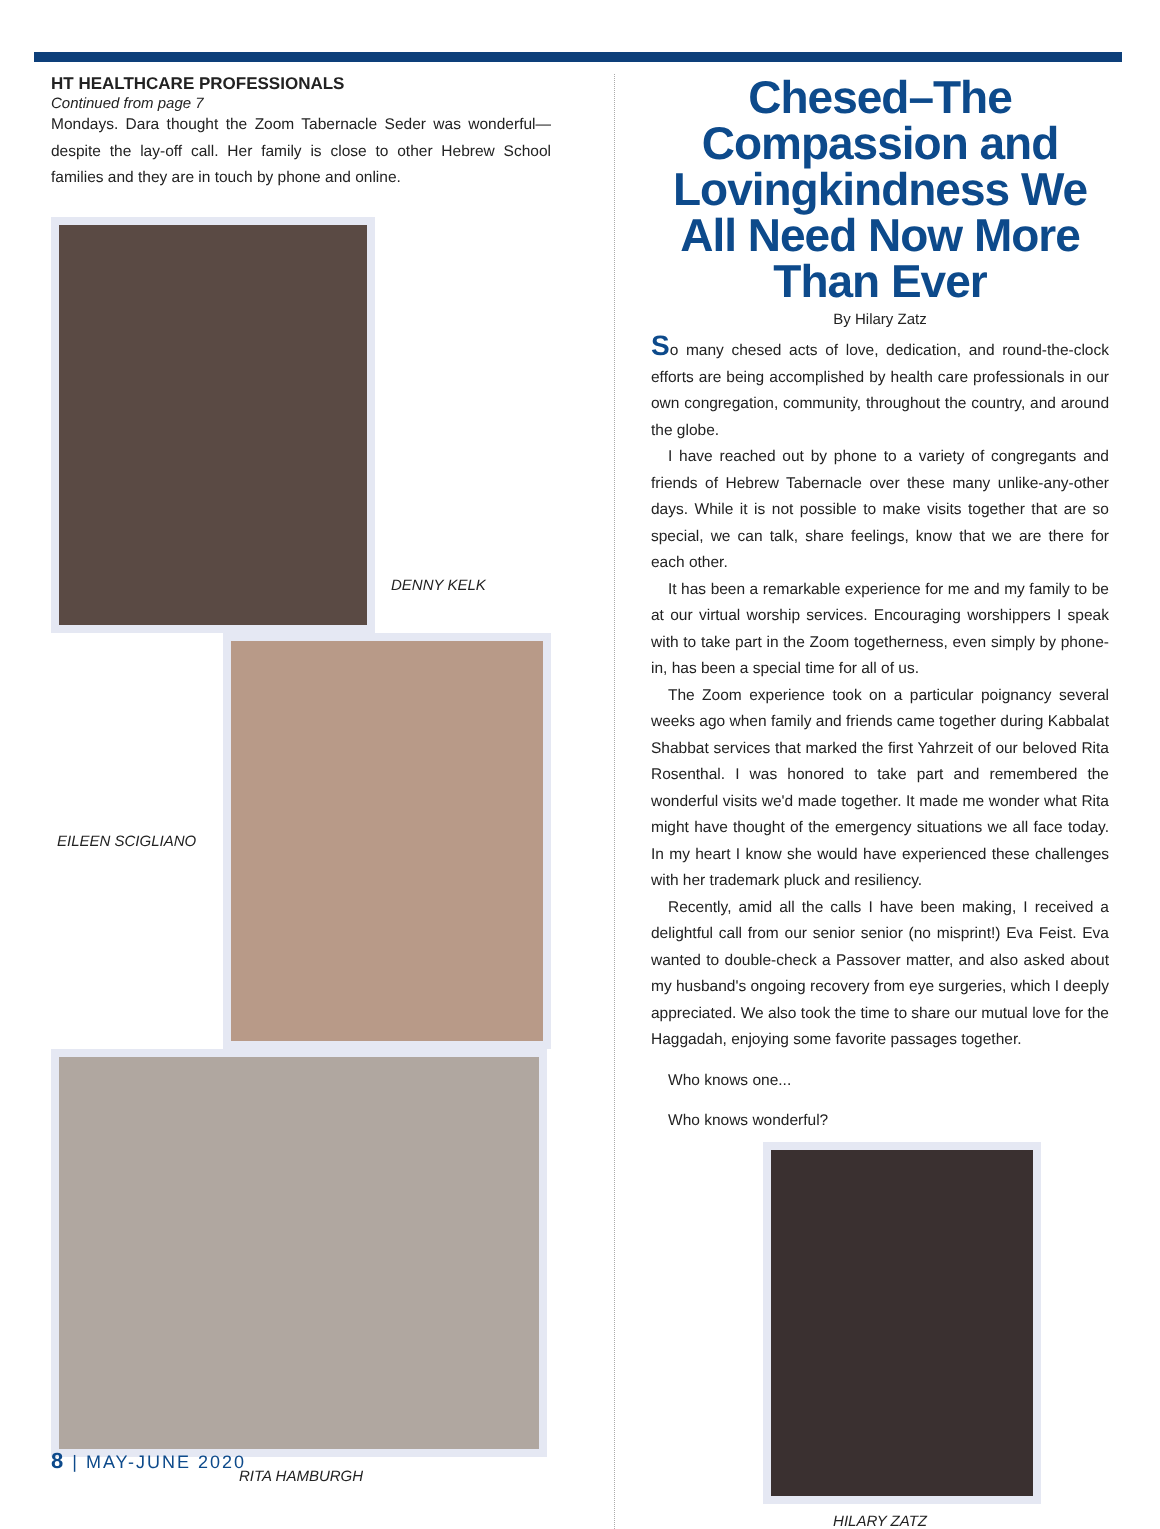HT HEALTHCARE PROFESSIONALS
Continued from page 7
Mondays. Dara thought the Zoom Tabernacle Seder was wonderful—despite the lay-off call. Her family is close to other Hebrew School families and they are in touch by phone and online.
DENNY KELK
EILEEN SCIGLIANO
RITA HAMBURGH
Chesed–The Compassion and Lovingkindness We All Need Now More Than Ever
By Hilary Zatz
So many chesed acts of love, dedication, and round-the-clock efforts are being accomplished by health care professionals in our own congregation, community, throughout the country, and around the globe.
I have reached out by phone to a variety of congregants and friends of Hebrew Tabernacle over these many unlike-any-other days. While it is not possible to make visits together that are so special, we can talk, share feelings, know that we are there for each other.
It has been a remarkable experience for me and my family to be at our virtual worship services. Encouraging worshippers I speak with to take part in the Zoom togetherness, even simply by phone-in, has been a special time for all of us.
The Zoom experience took on a particular poignancy several weeks ago when family and friends came together during Kabbalat Shabbat services that marked the first Yahrzeit of our beloved Rita Rosenthal. I was honored to take part and remembered the wonderful visits we'd made together. It made me wonder what Rita might have thought of the emergency situations we all face today. In my heart I know she would have experienced these challenges with her trademark pluck and resiliency.
Recently, amid all the calls I have been making, I received a delightful call from our senior senior (no misprint!) Eva Feist. Eva wanted to double-check a Passover matter, and also asked about my husband's ongoing recovery from eye surgeries, which I deeply appreciated. We also took the time to share our mutual love for the Haggadah, enjoying some favorite passages together.
Who knows one...
Who knows wonderful?
HILARY ZATZ
8 | MAY-JUNE 2020